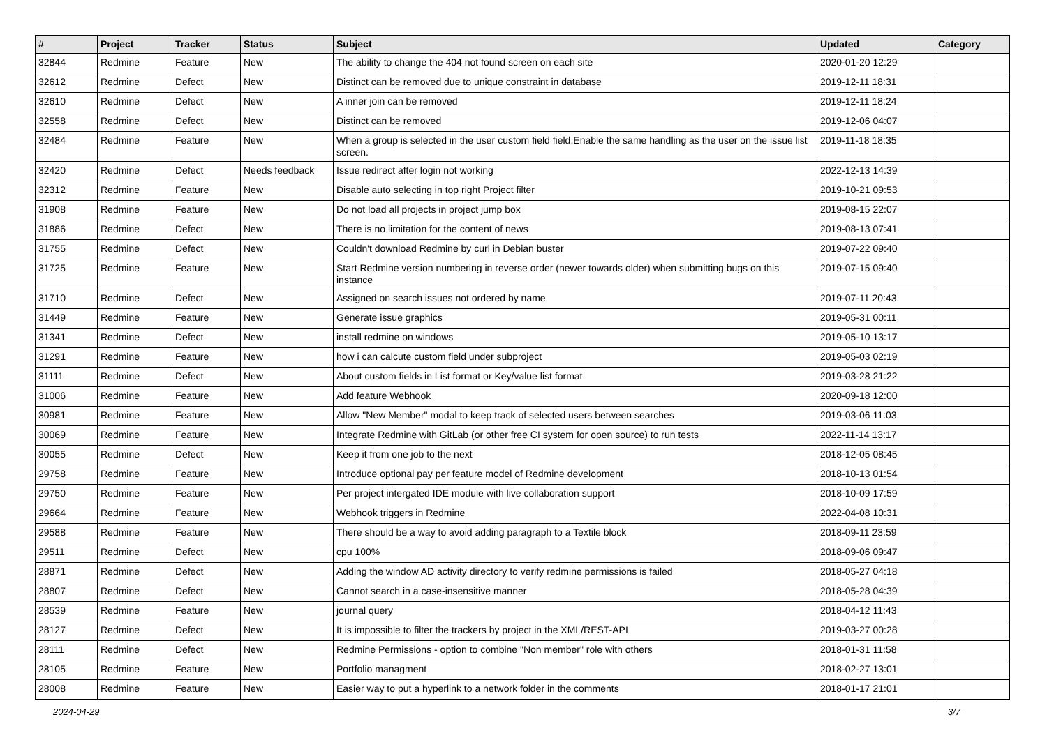| # | Project | Tracker | Status | Subject | Updated | Category |
| --- | --- | --- | --- | --- | --- | --- |
| 32844 | Redmine | Feature | New | The ability to change the 404 not found screen on each site | 2020-01-20 12:29 | |
| 32612 | Redmine | Defect | New | Distinct can be removed due to unique constraint in database | 2019-12-11 18:31 | |
| 32610 | Redmine | Defect | New | A inner join can be removed | 2019-12-11 18:24 | |
| 32558 | Redmine | Defect | New | Distinct can be removed | 2019-12-06 04:07 | |
| 32484 | Redmine | Feature | New | When a group is selected in the user custom field field,Enable the same handling as the user on the issue list screen. | 2019-11-18 18:35 | |
| 32420 | Redmine | Defect | Needs feedback | Issue redirect after login not working | 2022-12-13 14:39 | |
| 32312 | Redmine | Feature | New | Disable auto selecting in top right Project filter | 2019-10-21 09:53 | |
| 31908 | Redmine | Feature | New | Do not load all projects in project jump box | 2019-08-15 22:07 | |
| 31886 | Redmine | Defect | New | There is no limitation for the content of news | 2019-08-13 07:41 | |
| 31755 | Redmine | Defect | New | Couldn't download Redmine by curl in Debian buster | 2019-07-22 09:40 | |
| 31725 | Redmine | Feature | New | Start Redmine version numbering in reverse order (newer towards older) when submitting bugs on this instance | 2019-07-15 09:40 | |
| 31710 | Redmine | Defect | New | Assigned on search issues not ordered by name | 2019-07-11 20:43 | |
| 31449 | Redmine | Feature | New | Generate issue graphics | 2019-05-31 00:11 | |
| 31341 | Redmine | Defect | New | install redmine on windows | 2019-05-10 13:17 | |
| 31291 | Redmine | Feature | New | how i can calcute custom field under subproject | 2019-05-03 02:19 | |
| 31111 | Redmine | Defect | New | About custom fields in List format or Key/value list format | 2019-03-28 21:22 | |
| 31006 | Redmine | Feature | New | Add feature Webhook | 2020-09-18 12:00 | |
| 30981 | Redmine | Feature | New | Allow "New Member" modal to keep track of selected users between searches | 2019-03-06 11:03 | |
| 30069 | Redmine | Feature | New | Integrate Redmine with GitLab (or other free CI system for open source) to run tests | 2022-11-14 13:17 | |
| 30055 | Redmine | Defect | New | Keep it from one job to the next | 2018-12-05 08:45 | |
| 29758 | Redmine | Feature | New | Introduce optional pay per feature model of Redmine development | 2018-10-13 01:54 | |
| 29750 | Redmine | Feature | New | Per project intergated IDE module with live collaboration support | 2018-10-09 17:59 | |
| 29664 | Redmine | Feature | New | Webhook triggers in Redmine | 2022-04-08 10:31 | |
| 29588 | Redmine | Feature | New | There should be a way to avoid adding paragraph to a Textile block | 2018-09-11 23:59 | |
| 29511 | Redmine | Defect | New | cpu 100% | 2018-09-06 09:47 | |
| 28871 | Redmine | Defect | New | Adding the window AD activity directory to verify redmine permissions is failed | 2018-05-27 04:18 | |
| 28807 | Redmine | Defect | New | Cannot search in a case-insensitive manner | 2018-05-28 04:39 | |
| 28539 | Redmine | Feature | New | journal query | 2018-04-12 11:43 | |
| 28127 | Redmine | Defect | New | It is impossible to filter the trackers by project in the XML/REST-API | 2019-03-27 00:28 | |
| 28111 | Redmine | Defect | New | Redmine Permissions - option to combine "Non member" role with others | 2018-01-31 11:58 | |
| 28105 | Redmine | Feature | New | Portfolio managment | 2018-02-27 13:01 | |
| 28008 | Redmine | Feature | New | Easier way to put a hyperlink to a network folder in the comments | 2018-01-17 21:01 | |
2024-04-29 3/7